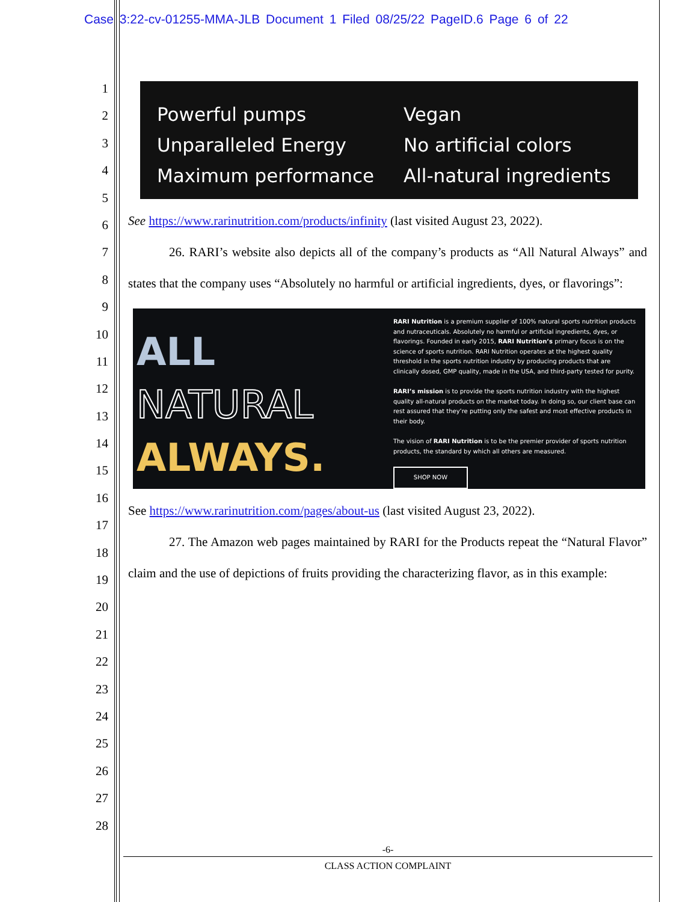Case 3:22-cv-01255-MMA-JLB Document 1 Filed 08/25/22 PageID.6 Page 6 of 22
1
2
3
4
5
6
7
8
9
10
11
12
13
14
15
16
17
18
19
20
21
22
23
24
25
26
27
28
Powerful pumps
Unparalleled Energy
Maximum performance
Vegan
No artificial colors
All-natural ingredients
See https://www.rarinutrition.com/products/infinity (last visited August 23, 2022).
26. RARI’s website also depicts all of the company’s products as “All Natural Always” and states that the company uses “Absolutely no harmful or artificial ingredients, dyes, or flavorings”:
ALL
NATURAL
ALWAYS.
RARI Nutrition is a premium supplier of 100% natural sports nutrition products and nutraceuticals. Absolutely no harmful or artificial ingredients, dyes, or flavorings. Founded in early 2015, RARI Nutrition’s primary focus is on the science of sports nutrition. RARI Nutrition operates at the highest quality threshold in the sports nutrition industry by producing products that are clinically dosed, GMP quality, made in the USA, and third-party tested for purity.
RARI’s mission is to provide the sports nutrition industry with the highest quality all-natural products on the market today. In doing so, our client base can rest assured that they’re putting only the safest and most effective products in their body.
The vision of RARI Nutrition is to be the premier provider of sports nutrition products, the standard by which all others are measured.
SHOP NOW
See https://www.rarinutrition.com/pages/about-us (last visited August 23, 2022).
27. The Amazon web pages maintained by RARI for the Products repeat the “Natural Flavor” claim and the use of depictions of fruits providing the characterizing flavor, as in this example:
-6-
CLASS ACTION COMPLAINT